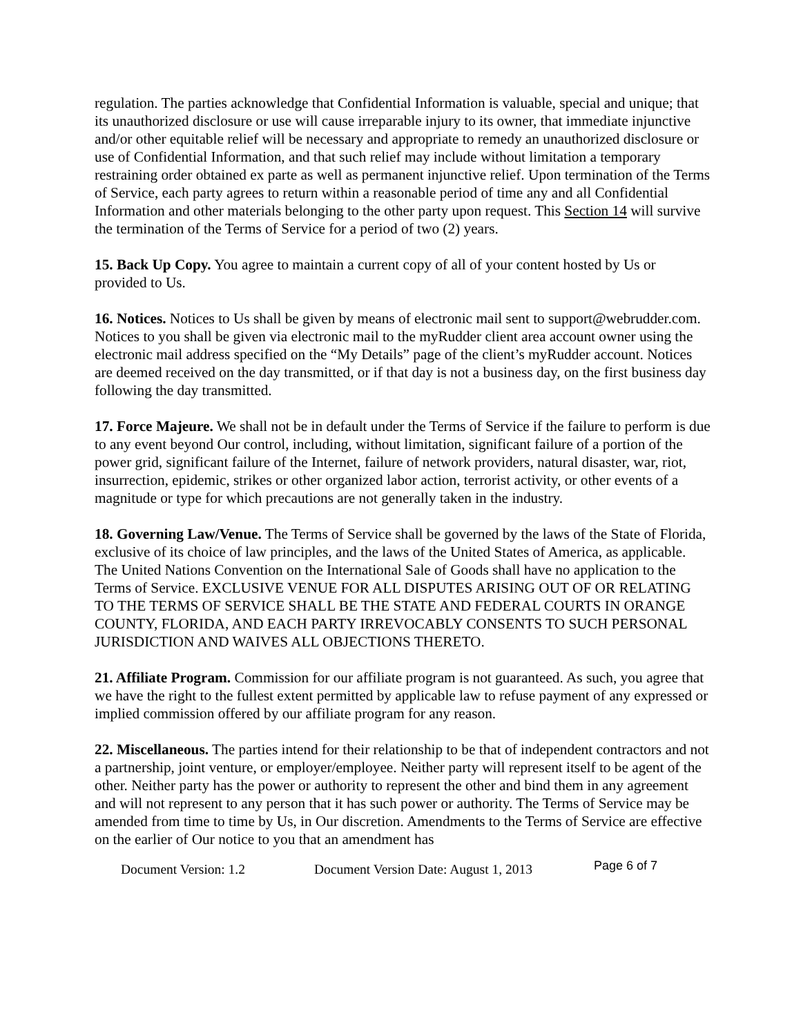regulation. The parties acknowledge that Confidential Information is valuable, special and unique; that its unauthorized disclosure or use will cause irreparable injury to its owner, that immediate injunctive and/or other equitable relief will be necessary and appropriate to remedy an unauthorized disclosure or use of Confidential Information, and that such relief may include without limitation a temporary restraining order obtained ex parte as well as permanent injunctive relief. Upon termination of the Terms of Service, each party agrees to return within a reasonable period of time any and all Confidential Information and other materials belonging to the other party upon request. This Section 14 will survive the termination of the Terms of Service for a period of two (2) years.
15. Back Up Copy. You agree to maintain a current copy of all of your content hosted by Us or provided to Us.
16. Notices. Notices to Us shall be given by means of electronic mail sent to support@webrudder.com. Notices to you shall be given via electronic mail to the myRudder client area account owner using the electronic mail address specified on the “My Details” page of the client’s myRudder account. Notices are deemed received on the day transmitted, or if that day is not a business day, on the first business day following the day transmitted.
17. Force Majeure. We shall not be in default under the Terms of Service if the failure to perform is due to any event beyond Our control, including, without limitation, significant failure of a portion of the power grid, significant failure of the Internet, failure of network providers, natural disaster, war, riot, insurrection, epidemic, strikes or other organized labor action, terrorist activity, or other events of a magnitude or type for which precautions are not generally taken in the industry.
18. Governing Law/Venue. The Terms of Service shall be governed by the laws of the State of Florida, exclusive of its choice of law principles, and the laws of the United States of America, as applicable. The United Nations Convention on the International Sale of Goods shall have no application to the Terms of Service. EXCLUSIVE VENUE FOR ALL DISPUTES ARISING OUT OF OR RELATING TO THE TERMS OF SERVICE SHALL BE THE STATE AND FEDERAL COURTS IN ORANGE COUNTY, FLORIDA, AND EACH PARTY IRREVOCABLY CONSENTS TO SUCH PERSONAL JURISDICTION AND WAIVES ALL OBJECTIONS THERETO.
21. Affiliate Program. Commission for our affiliate program is not guaranteed. As such, you agree that we have the right to the fullest extent permitted by applicable law to refuse payment of any expressed or implied commission offered by our affiliate program for any reason.
22. Miscellaneous. The parties intend for their relationship to be that of independent contractors and not a partnership, joint venture, or employer/employee. Neither party will represent itself to be agent of the other. Neither party has the power or authority to represent the other and bind them in any agreement and will not represent to any person that it has such power or authority. The Terms of Service may be amended from time to time by Us, in Our discretion. Amendments to the Terms of Service are effective on the earlier of Our notice to you that an amendment has
Document Version: 1.2 Document Version Date: August 1, 2013 Page 6 of 7